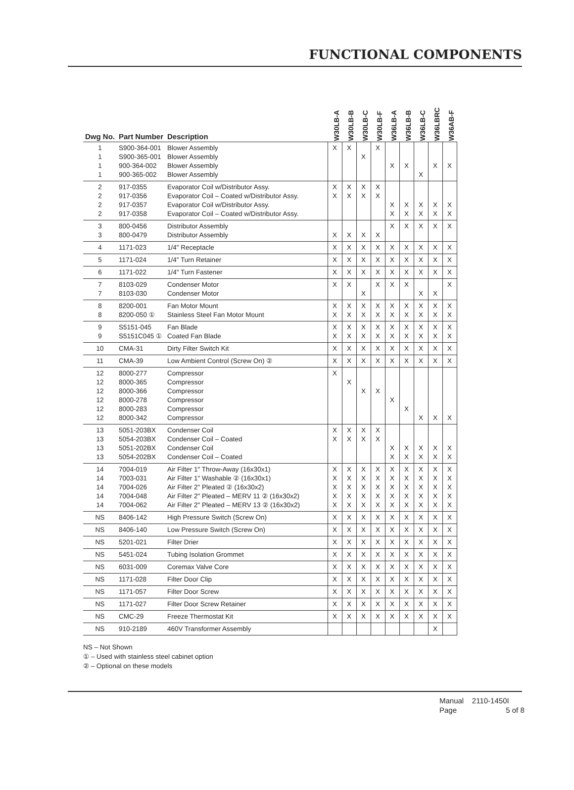FUNCTIONAL COMPONENTS
| Dwg No. | Part Number | Description | W30LB-A | W30LB-B | W30LB-C | W30LB-F | W36LB-A | W36LB-B | W36LB-C | W36LBRC | W36AB-F |
| --- | --- | --- | --- | --- | --- | --- | --- | --- | --- | --- | --- |
| 1 1 1 1 | S900-364-001 S900-365-001 900-364-002 900-365-002 | Blower Assembly Blower Assembly Blower Assembly Blower Assembly | X | X | X | X | X | X | X | X | X |
| 2 2 2 2 | 917-0355 917-0356 917-0357 917-0358 | Evaporator Coil w/Distributor Assy. Evaporator Coil – Coated w/Distributor Assy. Evaporator Coil w/Distributor Assy. Evaporator Coil – Coated w/Distributor Assy. | X X | X X | X X | X X | X X | X X | X X | X X | X X |
| 3 3 | 800-0456 800-0479 | Distributor Assembly Distributor Assembly | X | X | X | X | X | X | X | X | X |
| 4 | 1171-023 | 1/4" Receptacle | X | X | X | X | X | X | X | X | X |
| 5 | 1171-024 | 1/4" Turn Retainer | X | X | X | X | X | X | X | X | X |
| 6 | 1171-022 | 1/4" Turn Fastener | X | X | X | X | X | X | X | X | X |
| 7 7 | 8103-029 8103-030 | Condenser Motor Condenser Motor | X | X | X | X | X | X | X | X | X |
| 8 8 | 8200-001 8200-050 ① | Fan Motor Mount Stainless Steel Fan Motor Mount | X X | X X | X X | X X | X X | X X | X X | X X | X X |
| 9 9 | S5151-045 S5151C045 ① | Fan Blade Coated Fan Blade | X X | X X | X X | X X | X X | X X | X X | X X | X X |
| 10 | CMA-31 | Dirty Filter Switch Kit | X | X | X | X | X | X | X | X | X |
| 11 | CMA-39 | Low Ambient Control (Screw On) ② | X | X | X | X | X | X | X | X | X |
| 12 12 12 12 12 12 | 8000-277 8000-365 8000-366 8000-278 8000-283 8000-342 | Compressor Compressor Compressor Compressor Compressor Compressor | X | X | X | X | X | X | X | X | X |
| 13 13 13 13 | 5051-203BX 5054-203BX 5051-202BX 5054-202BX | Condenser Coil Condenser Coil – Coated Condenser Coil Condenser Coil – Coated | X X | X X | X X | X X | X X | X X | X X | X X | X X |
| 14 14 14 14 14 | 7004-019 7003-031 7004-026 7004-048 7004-062 | Air Filter 1" Throw-Away (16x30x1) Air Filter 1" Washable ② (16x30x1) Air Filter 2" Pleated ② (16x30x2) Air Filter 2" Pleated – MERV 11 ② (16x30x2) Air Filter 2" Pleated – MERV 13 ② (16x30x2) | X X X X X | X X X X X | X X X X X | X X X X X | X X X X X | X X X X X | X X X X X | X X X X X | X X X X X |
| NS | 8406-142 | High Pressure Switch (Screw On) | X | X | X | X | X | X | X | X | X |
| NS | 8406-140 | Low Pressure Switch (Screw On) | X | X | X | X | X | X | X | X | X |
| NS | 5201-021 | Filter Drier | X | X | X | X | X | X | X | X | X |
| NS | 5451-024 | Tubing Isolation Grommet | X | X | X | X | X | X | X | X | X |
| NS | 6031-009 | Coremax Valve Core | X | X | X | X | X | X | X | X | X |
| NS | 1171-028 | Filter Door Clip | X | X | X | X | X | X | X | X | X |
| NS | 1171-057 | Filter Door Screw | X | X | X | X | X | X | X | X | X |
| NS | 1171-027 | Filter Door Screw Retainer | X | X | X | X | X | X | X | X | X |
| NS | CMC-29 | Freeze Thermostat Kit | X | X | X | X | X | X | X | X | X |
| NS | 910-2189 | 460V Transformer Assembly | | | | | | | | X | |
NS – Not Shown
① – Used with stainless steel cabinet option
② – Optional on these models
Manual 2110-1450I
Page 5 of 8